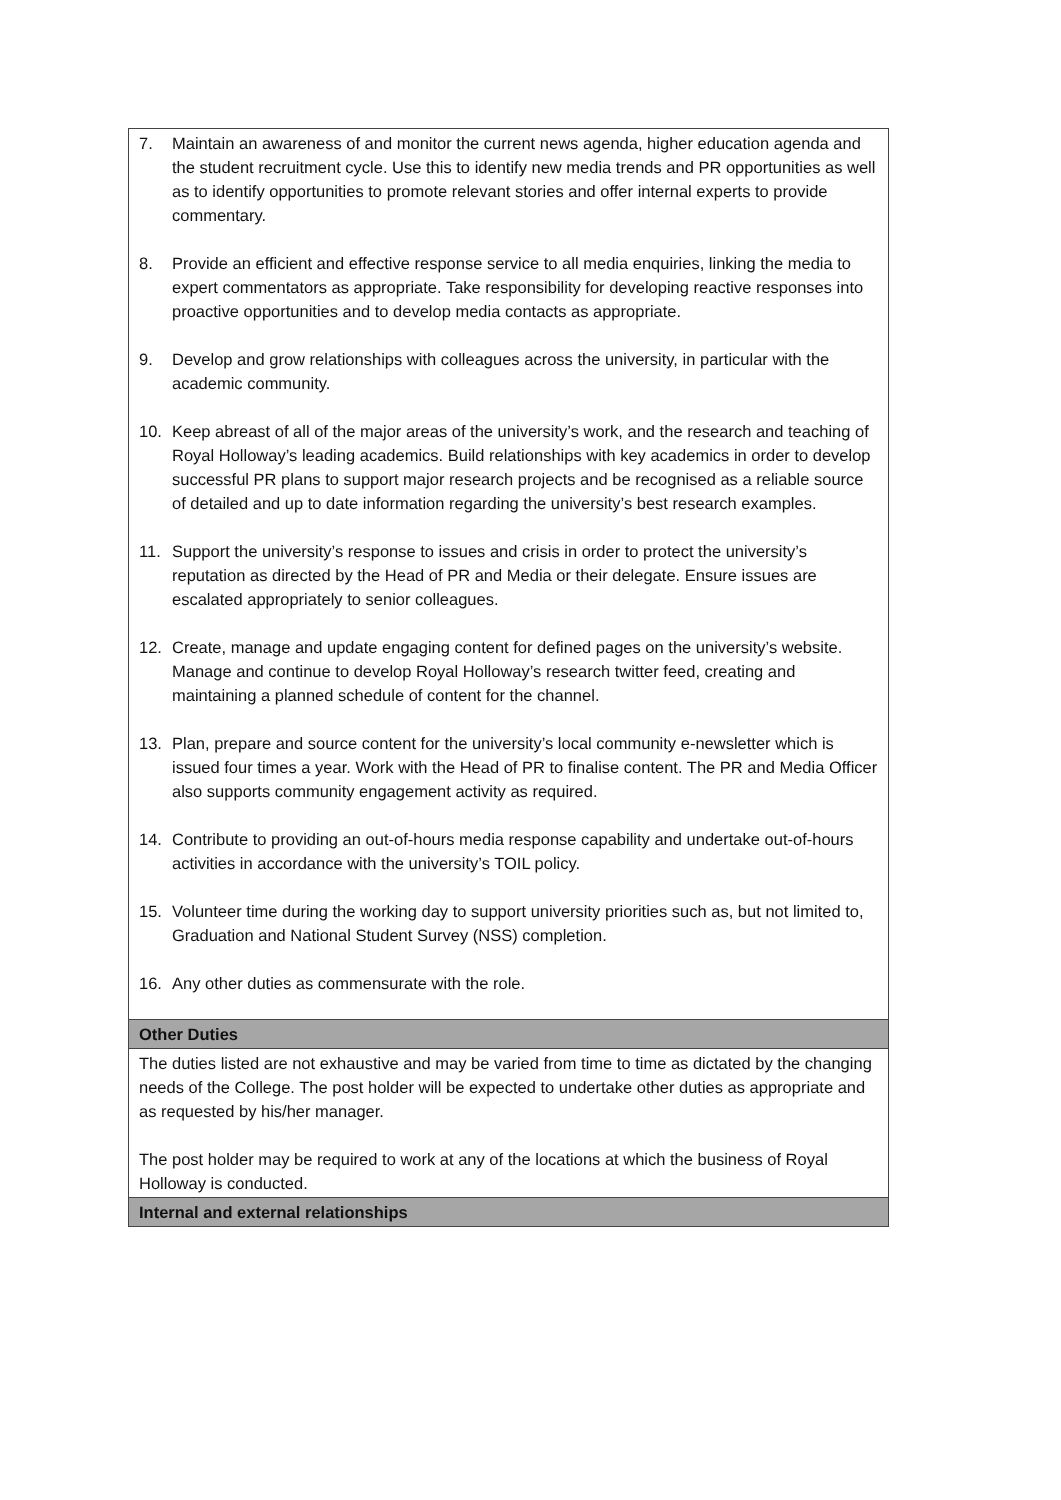| 7. Maintain an awareness of and monitor the current news agenda, higher education agenda and the student recruitment cycle. Use this to identify new media trends and PR opportunities as well as to identify opportunities to promote relevant stories and offer internal experts to provide commentary. 8. Provide an efficient and effective response service to all media enquiries, linking the media to expert commentators as appropriate. Take responsibility for developing reactive responses into proactive opportunities and to develop media contacts as appropriate. 9. Develop and grow relationships with colleagues across the university, in particular with the academic community. 10. Keep abreast of all of the major areas of the university’s work, and the research and teaching of Royal Holloway’s leading academics. Build relationships with key academics in order to develop successful PR plans to support major research projects and be recognised as a reliable source of detailed and up to date information regarding the university’s best research examples. 11. Support the university’s response to issues and crisis in order to protect the university’s reputation as directed by the Head of PR and Media or their delegate. Ensure issues are escalated appropriately to senior colleagues. 12. Create, manage and update engaging content for defined pages on the university’s website. Manage and continue to develop Royal Holloway’s research twitter feed, creating and maintaining a planned schedule of content for the channel. 13. Plan, prepare and source content for the university’s local community e-newsletter which is issued four times a year. Work with the Head of PR to finalise content. The PR and Media Officer also supports community engagement activity as required. 14. Contribute to providing an out-of-hours media response capability and undertake out-of-hours activities in accordance with the university’s TOIL policy. 15. Volunteer time during the working day to support university priorities such as, but not limited to, Graduation and National Student Survey (NSS) completion. 16. Any other duties as commensurate with the role. |
| Other Duties |
| The duties listed are not exhaustive and may be varied from time to time as dictated by the changing needs of the College. The post holder will be expected to undertake other duties as appropriate and as requested by his/her manager. The post holder may be required to work at any of the locations at which the business of Royal Holloway is conducted. |
| Internal and external relationships |